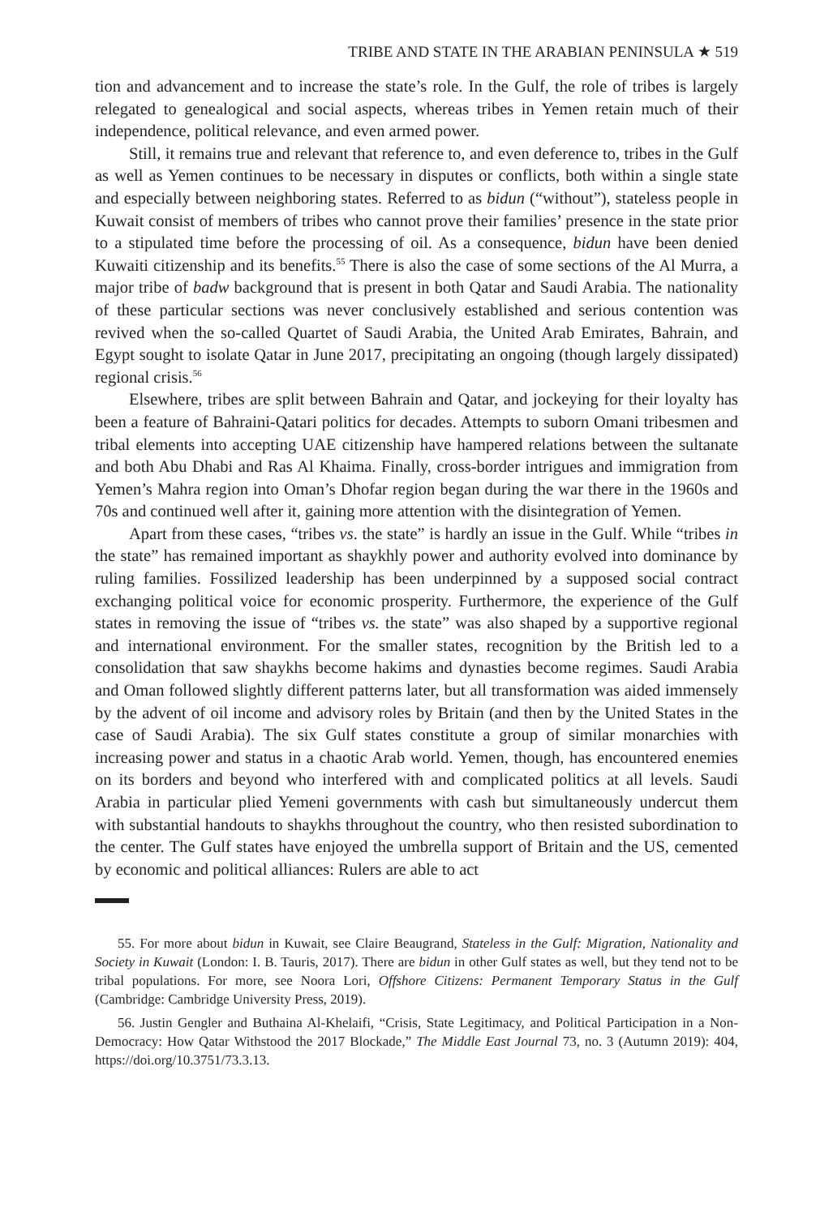TRIBE AND STATE IN THE ARABIAN PENINSULA ★ 519
tion and advancement and to increase the state’s role. In the Gulf, the role of tribes is largely relegated to genealogical and social aspects, whereas tribes in Yemen retain much of their independence, political relevance, and even armed power.
Still, it remains true and relevant that reference to, and even deference to, tribes in the Gulf as well as Yemen continues to be necessary in disputes or conflicts, both within a single state and especially between neighboring states. Referred to as bidun (“without”), stateless people in Kuwait consist of members of tribes who cannot prove their families’ presence in the state prior to a stipulated time before the processing of oil. As a consequence, bidun have been denied Kuwaiti citizenship and its benefits.<sup>55</sup> There is also the case of some sections of the Al Murra, a major tribe of badw background that is present in both Qatar and Saudi Arabia. The nationality of these particular sections was never conclusively established and serious contention was revived when the so-called Quartet of Saudi Arabia, the United Arab Emirates, Bahrain, and Egypt sought to isolate Qatar in June 2017, precipitating an ongoing (though largely dissipated) regional crisis.<sup>56</sup>
Elsewhere, tribes are split between Bahrain and Qatar, and jockeying for their loyalty has been a feature of Bahraini-Qatari politics for decades. Attempts to suborn Omani tribesmen and tribal elements into accepting UAE citizenship have hampered relations between the sultanate and both Abu Dhabi and Ras Al Khaima. Finally, cross-border intrigues and immigration from Yemen’s Mahra region into Oman’s Dhofar region began during the war there in the 1960s and 70s and continued well after it, gaining more attention with the disintegration of Yemen.
Apart from these cases, “tribes vs. the state” is hardly an issue in the Gulf. While “tribes in the state” has remained important as shaykhly power and authority evolved into dominance by ruling families. Fossilized leadership has been underpinned by a supposed social contract exchanging political voice for economic prosperity. Furthermore, the experience of the Gulf states in removing the issue of “tribes vs. the state” was also shaped by a supportive regional and international environment. For the smaller states, recognition by the British led to a consolidation that saw shaykhs become hakims and dynasties become regimes. Saudi Arabia and Oman followed slightly different patterns later, but all transformation was aided immensely by the advent of oil income and advisory roles by Britain (and then by the United States in the case of Saudi Arabia). The six Gulf states constitute a group of similar monarchies with increasing power and status in a chaotic Arab world. Yemen, though, has encountered enemies on its borders and beyond who interfered with and complicated politics at all levels. Saudi Arabia in particular plied Yemeni governments with cash but simultaneously undercut them with substantial handouts to shaykhs throughout the country, who then resisted subordination to the center. The Gulf states have enjoyed the umbrella support of Britain and the US, cemented by economic and political alliances: Rulers are able to act
55. For more about bidun in Kuwait, see Claire Beaugrand, Stateless in the Gulf: Migration, Nationality and Society in Kuwait (London: I. B. Tauris, 2017). There are bidun in other Gulf states as well, but they tend not to be tribal populations. For more, see Noora Lori, Offshore Citizens: Permanent Temporary Status in the Gulf (Cambridge: Cambridge University Press, 2019).
56. Justin Gengler and Buthaina Al-Khelaifi, “Crisis, State Legitimacy, and Political Participation in a Non-Democracy: How Qatar Withstood the 2017 Blockade,” The Middle East Journal 73, no. 3 (Autumn 2019): 404, https://doi.org/10.3751/73.3.13.